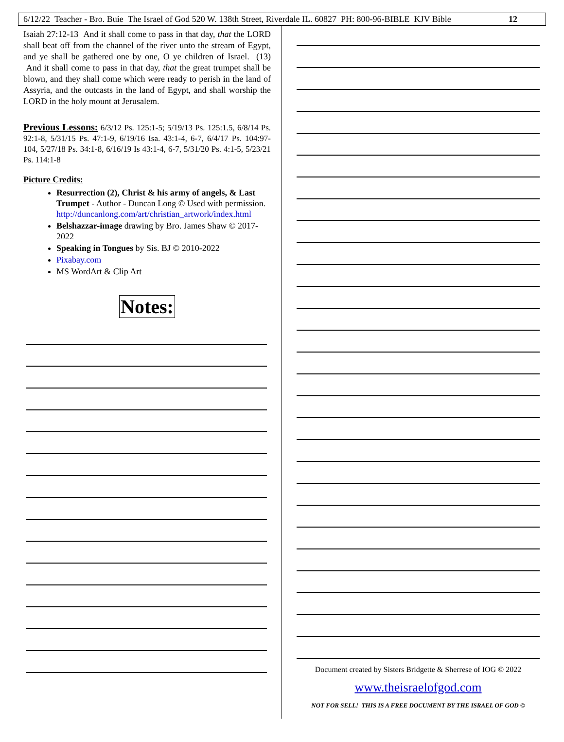6/12/22 Teacher - Bro. Buie The Israel of God 520 W. 138th Street, Riverdale IL. 60827 PH: 800-96-BIBLE KJV Bible 12
Isaiah 27:12-13 And it shall come to pass in that day, that the LORD shall beat off from the channel of the river unto the stream of Egypt, and ye shall be gathered one by one, O ye children of Israel. (13) And it shall come to pass in that day, that the great trumpet shall be blown, and they shall come which were ready to perish in the land of Assyria, and the outcasts in the land of Egypt, and shall worship the LORD in the holy mount at Jerusalem.
Previous Lessons: 6/3/12 Ps. 125:1-5; 5/19/13 Ps. 125:1.5, 6/8/14 Ps. 92:1-8, 5/31/15 Ps. 47:1-9, 6/19/16 Isa. 43:1-4, 6-7, 6/4/17 Ps. 104:97-104, 5/27/18 Ps. 34:1-8, 6/16/19 Is 43:1-4, 6-7, 5/31/20 Ps. 4:1-5, 5/23/21 Ps. 114:1-8
Picture Credits:
Resurrection (2), Christ & his army of angels, & Last Trumpet - Author - Duncan Long © Used with permission. http://duncanlong.com/art/christian_artwork/index.html
Belshazzar-image drawing by Bro. James Shaw © 2017-2022
Speaking in Tongues by Sis. BJ © 2010-2022
Pixabay.com
MS WordArt & Clip Art
Notes:
Document created by Sisters Bridgette & Sherrese of IOG © 2022
www.theisraelofgod.com
NOT FOR SELL! THIS IS A FREE DOCUMENT BY THE ISRAEL OF GOD ©